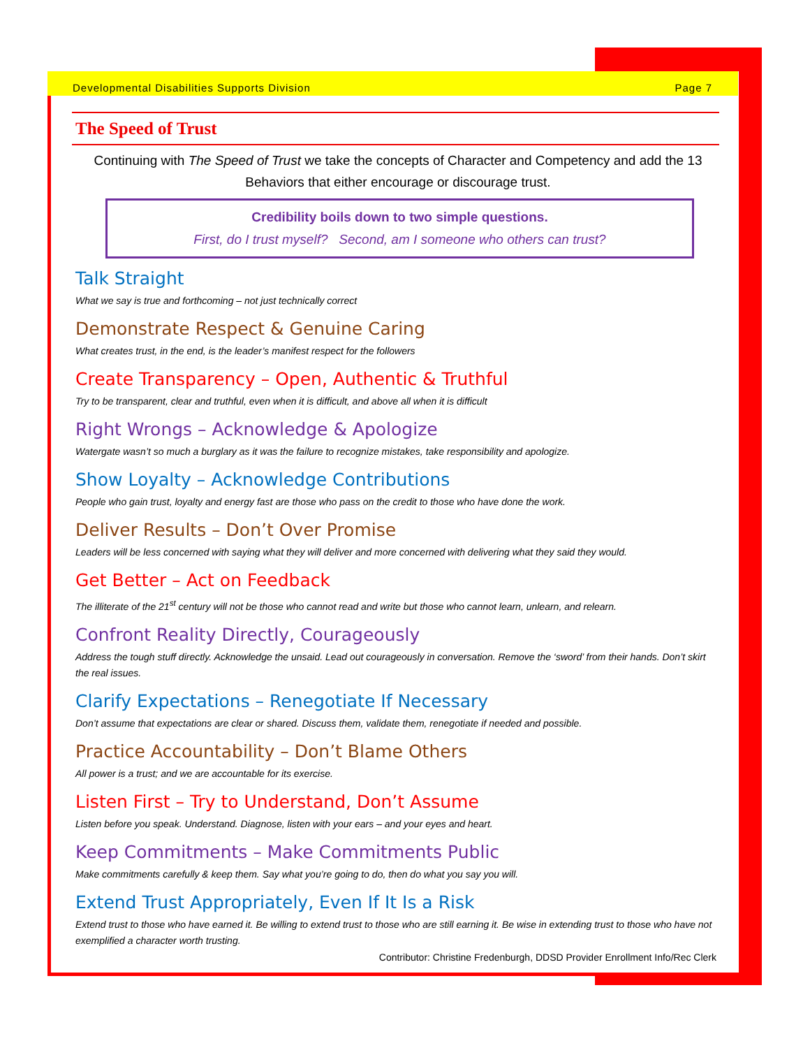Developmental Disabilities Supports Division Page 7
The Speed of Trust
Continuing with The Speed of Trust we take the concepts of Character and Competency and add the 13 Behaviors that either encourage or discourage trust.
Credibility boils down to two simple questions.
First, do I trust myself? Second, am I someone who others can trust?
Talk Straight
What we say is true and forthcoming – not just technically correct
Demonstrate Respect & Genuine Caring
What creates trust, in the end, is the leader’s manifest respect for the followers
Create Transparency – Open, Authentic & Truthful
Try to be transparent, clear and truthful, even when it is difficult, and above all when it is difficult
Right Wrongs – Acknowledge & Apologize
Watergate wasn’t so much a burglary as it was the failure to recognize mistakes, take responsibility and apologize.
Show Loyalty – Acknowledge Contributions
People who gain trust, loyalty and energy fast are those who pass on the credit to those who have done the work.
Deliver Results – Don’t Over Promise
Leaders will be less concerned with saying what they will deliver and more concerned with delivering what they said they would.
Get Better – Act on Feedback
The illiterate of the 21<sup>st</sup> century will not be those who cannot read and write but those who cannot learn, unlearn, and relearn.
Confront Reality Directly, Courageously
Address the tough stuff directly. Acknowledge the unsaid. Lead out courageously in conversation. Remove the ‘sword’ from their hands. Don’t skirt the real issues.
Clarify Expectations – Renegotiate If Necessary
Don’t assume that expectations are clear or shared. Discuss them, validate them, renegotiate if needed and possible.
Practice Accountability – Don’t Blame Others
All power is a trust; and we are accountable for its exercise.
Listen First – Try to Understand, Don’t Assume
Listen before you speak. Understand. Diagnose, listen with your ears – and your eyes and heart.
Keep Commitments – Make Commitments Public
Make commitments carefully & keep them. Say what you’re going to do, then do what you say you will.
Extend Trust Appropriately, Even If It Is a Risk
Extend trust to those who have earned it. Be willing to extend trust to those who are still earning it. Be wise in extending trust to those who have not exemplified a character worth trusting.
Contributor: Christine Fredenburgh, DDSD Provider Enrollment Info/Rec Clerk